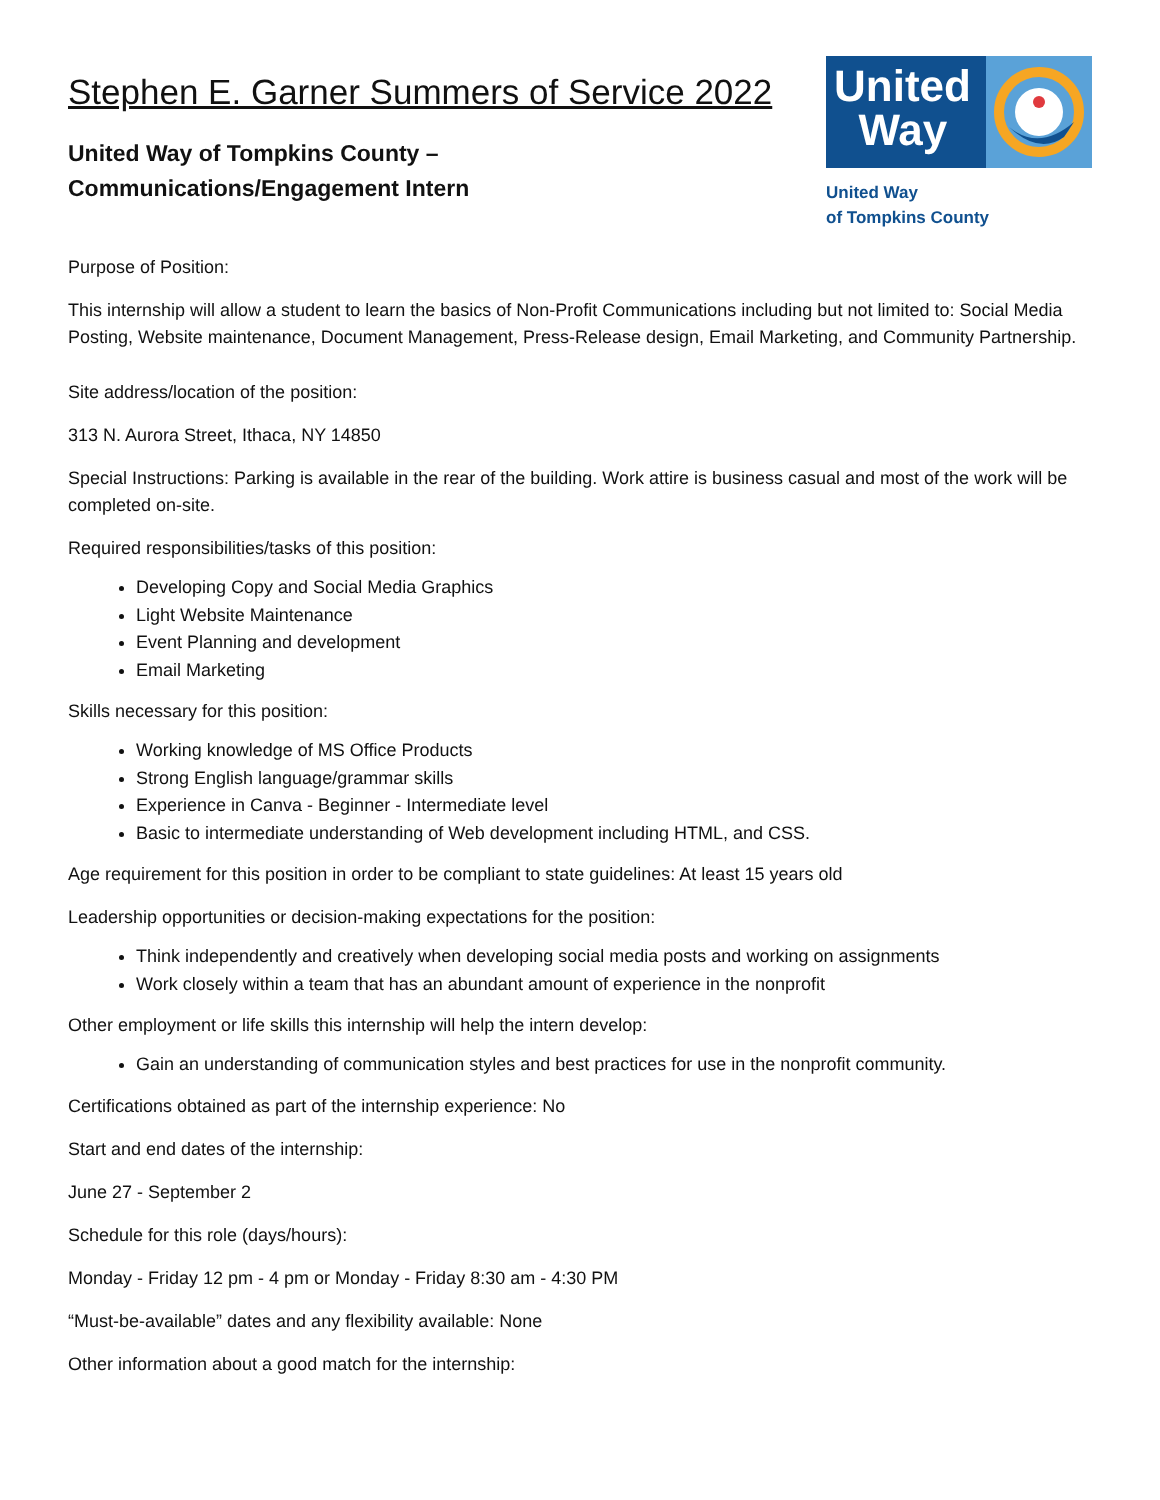Stephen E. Garner Summers of Service 2022
United Way of Tompkins County –
Communications/Engagement Intern
United
Way
United Way
of Tompkins County
Purpose of Position:
This internship will allow a student to learn the basics of Non-Profit Communications including but not limited to: Social Media Posting, Website maintenance, Document Management, Press-Release design, Email Marketing, and Community Partnership.
Site address/location of the position:
313 N. Aurora Street, Ithaca, NY 14850
Special Instructions: Parking is available in the rear of the building. Work attire is business casual and most of the work will be completed on-site.
Required responsibilities/tasks of this position:
Developing Copy and Social Media Graphics
Light Website Maintenance
Event Planning and development
Email Marketing
Skills necessary for this position:
Working knowledge of MS Office Products
Strong English language/grammar skills
Experience in Canva - Beginner - Intermediate level
Basic to intermediate understanding of Web development including HTML, and CSS.
Age requirement for this position in order to be compliant to state guidelines: At least 15 years old
Leadership opportunities or decision-making expectations for the position:
Think independently and creatively when developing social media posts and working on assignments
Work closely within a team that has an abundant amount of experience in the nonprofit
Other employment or life skills this internship will help the intern develop:
Gain an understanding of communication styles and best practices for use in the nonprofit community.
Certifications obtained as part of the internship experience: No
Start and end dates of the internship:
June 27 - September 2
Schedule for this role (days/hours):
Monday - Friday 12 pm - 4 pm or Monday - Friday 8:30 am - 4:30 PM
“Must-be-available” dates and any flexibility available: None
Other information about a good match for the internship: